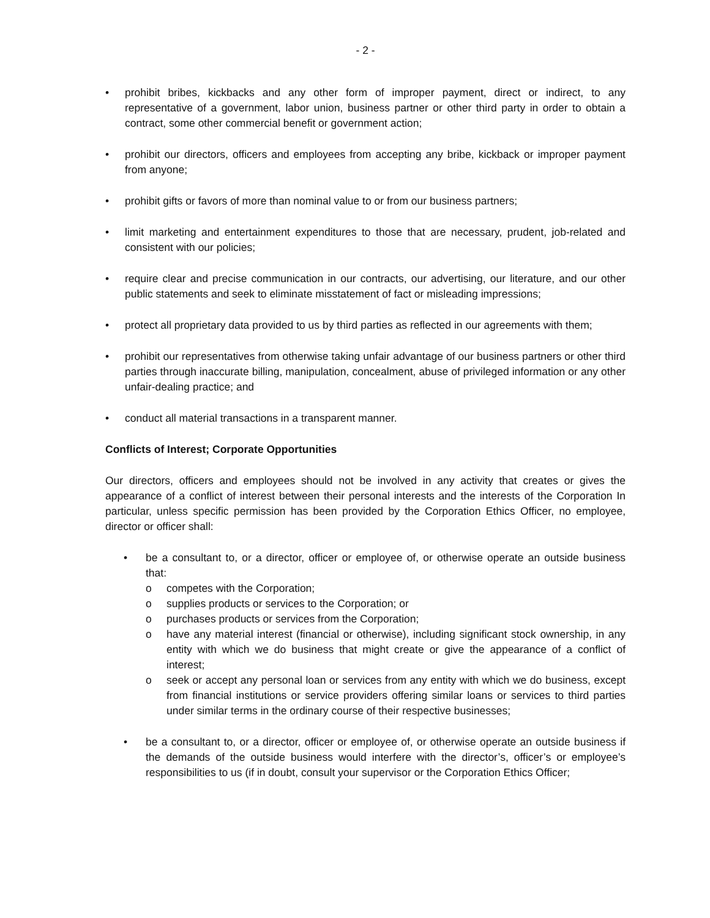- 2 -
• prohibit bribes, kickbacks and any other form of improper payment, direct or indirect, to any representative of a government, labor union, business partner or other third party in order to obtain a contract, some other commercial benefit or government action;
• prohibit our directors, officers and employees from accepting any bribe, kickback or improper payment from anyone;
• prohibit gifts or favors of more than nominal value to or from our business partners;
• limit marketing and entertainment expenditures to those that are necessary, prudent, job-related and consistent with our policies;
• require clear and precise communication in our contracts, our advertising, our literature, and our other public statements and seek to eliminate misstatement of fact or misleading impressions;
• protect all proprietary data provided to us by third parties as reflected in our agreements with them;
• prohibit our representatives from otherwise taking unfair advantage of our business partners or other third parties through inaccurate billing, manipulation, concealment, abuse of privileged information or any other unfair-dealing practice; and
• conduct all material transactions in a transparent manner.
Conflicts of Interest; Corporate Opportunities
Our directors, officers and employees should not be involved in any activity that creates or gives the appearance of a conflict of interest between their personal interests and the interests of the Corporation In particular, unless specific permission has been provided by the Corporation Ethics Officer, no employee, director or officer shall:
• be a consultant to, or a director, officer or employee of, or otherwise operate an outside business that:
o competes with the Corporation;
o supplies products or services to the Corporation; or
o purchases products or services from the Corporation;
o have any material interest (financial or otherwise), including significant stock ownership, in any entity with which we do business that might create or give the appearance of a conflict of interest;
o seek or accept any personal loan or services from any entity with which we do business, except from financial institutions or service providers offering similar loans or services to third parties under similar terms in the ordinary course of their respective businesses;
• be a consultant to, or a director, officer or employee of, or otherwise operate an outside business if the demands of the outside business would interfere with the director’s, officer’s or employee’s responsibilities to us (if in doubt, consult your supervisor or the Corporation Ethics Officer;